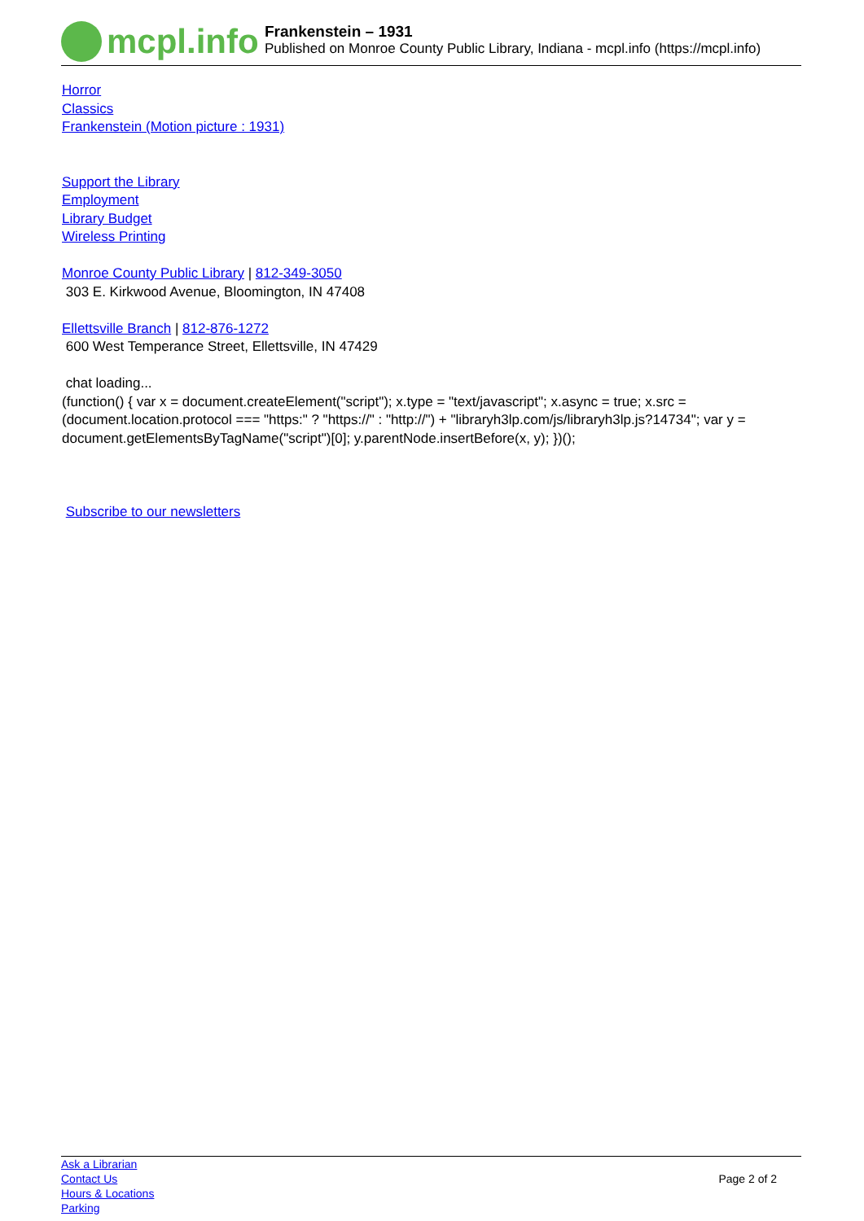mcpl.info
Frankenstein – 1931
Published on Monroe County Public Library, Indiana - mcpl.info (https://mcpl.info)
Horror
Classics
Frankenstein (Motion picture : 1931)
Support the Library
Employment
Library Budget
Wireless Printing
Monroe County Public Library | 812-349-3050
303 E. Kirkwood Avenue, Bloomington, IN 47408
Ellettsville Branch | 812-876-1272
600 West Temperance Street, Ellettsville, IN 47429
chat loading...
(function() { var x = document.createElement("script"); x.type = "text/javascript"; x.async = true; x.src = (document.location.protocol === "https:" ? "https://" : "http://") + "libraryh3lp.com/js/libraryh3lp.js?14734"; var y = document.getElementsByTagName("script")[0]; y.parentNode.insertBefore(x, y); })();
Subscribe to our newsletters
Ask a Librarian
Contact Us
Hours & Locations
Parking
Page 2 of 2